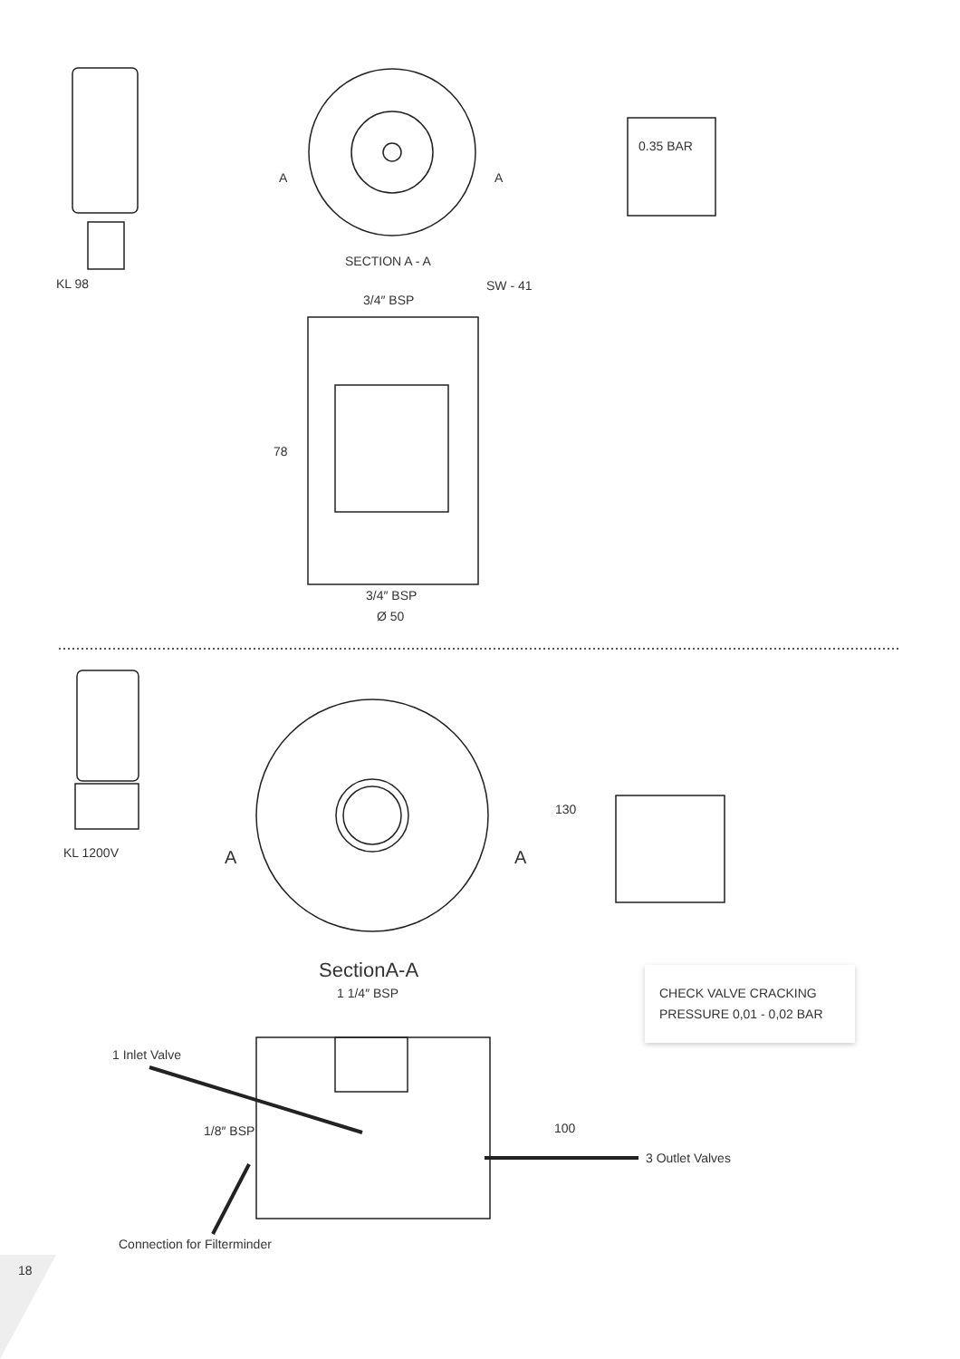KL 98
SECTION A - A
0.35 BAR
A A
3/4″ BSP
SW - 41
78
3/4″ BSP
Ø 50
KL 1200V A A
130
SectionA-A
1 1/4″ BSP
CHECK VALVE CRACKING
PRESSURE 0,01 - 0,02 BAR
1 Inlet Valve
1/8″ BSP 100
3 Outlet Valves
Connection for Filterminder
18